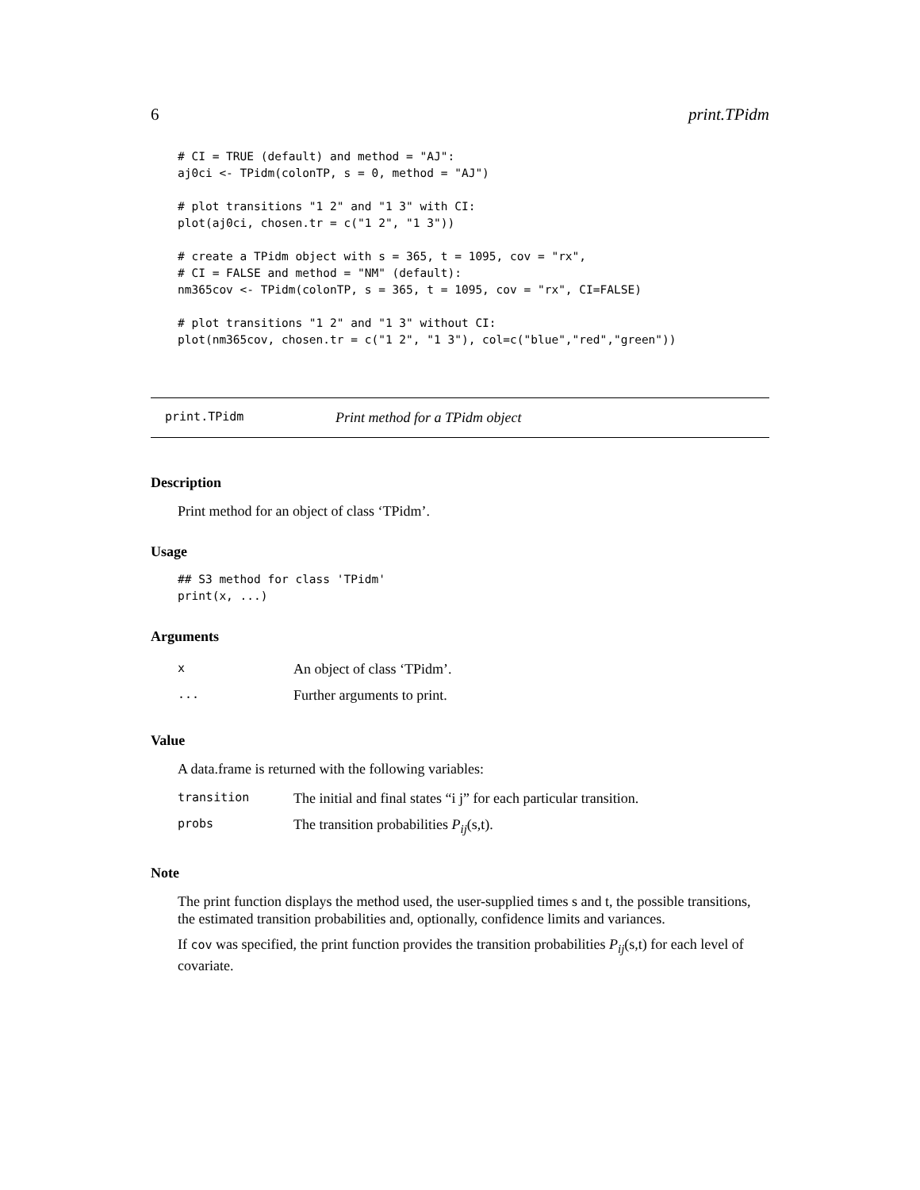6 print.TPidm
# CI = TRUE (default) and method = "AJ":
aj0ci <- TPidm(colonTP, s = 0, method = "AJ")

# plot transitions "1 2" and "1 3" with CI:
plot(aj0ci, chosen.tr = c("1 2", "1 3"))

# create a TPidm object with s = 365, t = 1095, cov = "rx",
# CI = FALSE and method = "NM" (default):
nm365cov <- TPidm(colonTP, s = 365, t = 1095, cov = "rx", CI=FALSE)

# plot transitions "1 2" and "1 3" without CI:
plot(nm365cov, chosen.tr = c("1 2", "1 3"), col=c("blue","red","green"))
print.TPidm Print method for a TPidm object
Description
Print method for an object of class ‘TPidm’.
Usage
## S3 method for class 'TPidm'
print(x, ...)
Arguments
| x | An object of class ‘TPidm’. |
| ... | Further arguments to print. |
Value
A data.frame is returned with the following variables:
| transition | The initial and final states “i j” for each particular transition. |
| probs | The transition probabilities P<sub>ij</sub> (s,t). |
Note
The print function displays the method used, the user-supplied times s and t, the possible transitions, the estimated transition probabilities and, optionally, confidence limits and variances.
If cov was specified, the print function provides the transition probabilities P<sub>ij</sub>(s,t) for each level of covariate.